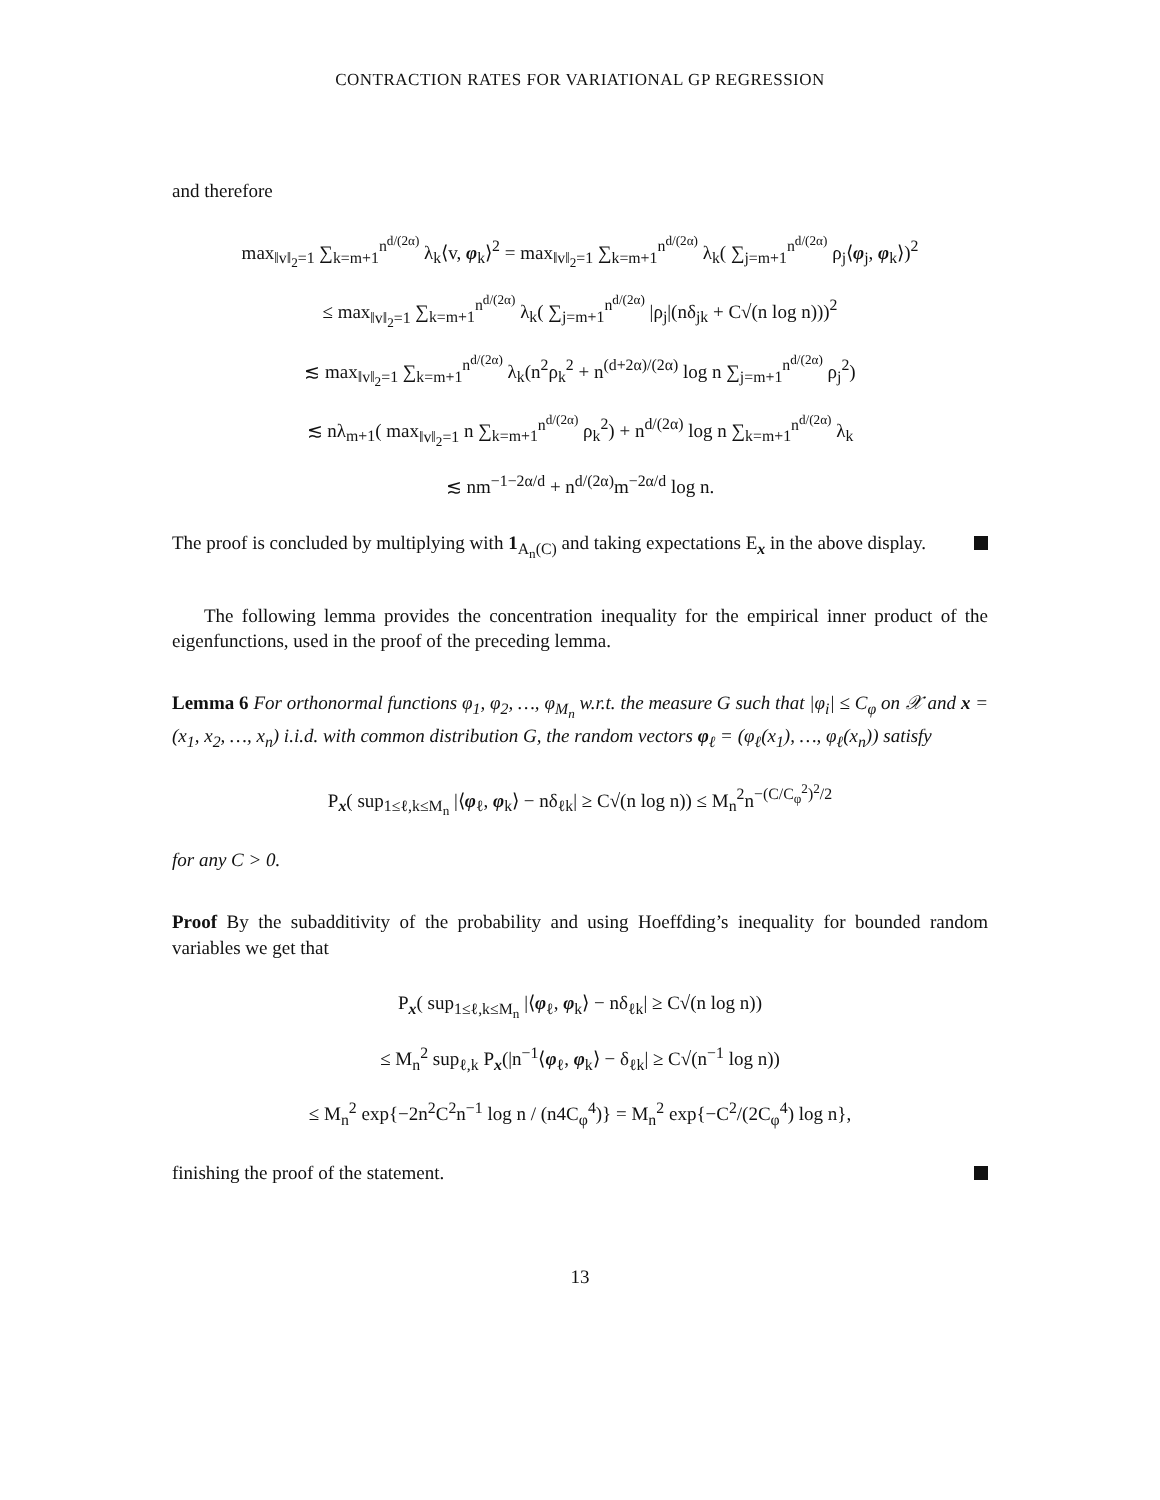CONTRACTION RATES FOR VARIATIONAL GP REGRESSION
and therefore
max<sub>‖v‖<sub>2</sub>=1</sub> ∑<sub>k=m+1</sub><sup>n<sup>d/(2α)</sup></sup> λ<sub>k</sub>⟨v, φ<sub>k</sub>⟩<sup>2</sup> = max<sub>‖v‖<sub>2</sub>=1</sub> ∑<sub>k=m+1</sub><sup>n<sup>d/(2α)</sup></sup> λ<sub>k</sub>( ∑<sub>j=m+1</sub><sup>n<sup>d/(2α)</sup></sup> ρ<sub>j</sub>⟨φ<sub>j</sub>, φ<sub>k</sub>⟩)<sup>2</sup>
≤ max<sub>‖v‖<sub>2</sub>=1</sub> ∑<sub>k=m+1</sub><sup>n<sup>d/(2α)</sup></sup> λ<sub>k</sub>( ∑<sub>j=m+1</sub><sup>n<sup>d/(2α)</sup></sup> |ρ<sub>j</sub>|(nδ<sub>jk</sub> + C√(n log n)))<sup>2</sup>
≲ max<sub>‖v‖<sub>2</sub>=1</sub> ∑<sub>k=m+1</sub><sup>n<sup>d/(2α)</sup></sup> λ<sub>k</sub>(n<sup>2</sup>ρ<sub>k</sub><sup>2</sup> + n<sup>(d+2α)/(2α)</sup> log n ∑<sub>j=m+1</sub><sup>n<sup>d/(2α)</sup></sup> ρ<sub>j</sub><sup>2</sup>)
≲ nλ<sub>m+1</sub>( max<sub>‖v‖<sub>2</sub>=1</sub> n ∑<sub>k=m+1</sub><sup>n<sup>d/(2α)</sup></sup> ρ<sub>k</sub><sup>2</sup>) + n<sup>d/(2α)</sup> log n ∑<sub>k=m+1</sub><sup>n<sup>d/(2α)</sup></sup> λ<sub>k</sub>
≲ nm<sup>−1−2α/d</sup> + n<sup>d/(2α)</sup>m<sup>−2α/d</sup> log n.
The proof is concluded by multiplying with 1<sub>A<sub>n</sub>(C)</sub> and taking expectations E<sub>x</sub> in the above display.
The following lemma provides the concentration inequality for the empirical inner product of the eigenfunctions, used in the proof of the preceding lemma.
Lemma 6 For orthonormal functions φ<sub>1</sub>, φ<sub>2</sub>, …, φ<sub>M<sub>n</sub></sub> w.r.t. the measure G such that |φ<sub>i</sub>| ≤ C<sub>φ</sub> on 𝒳 and x = (x<sub>1</sub>, x<sub>2</sub>, …, x<sub>n</sub>) i.i.d. with common distribution G, the random vectors φ<sub>ℓ</sub> = (φ<sub>ℓ</sub>(x<sub>1</sub>), …, φ<sub>ℓ</sub>(x<sub>n</sub>)) satisfy
P<sub>x</sub>( sup<sub>1≤ℓ,k≤M<sub>n</sub></sub> |⟨φ<sub>ℓ</sub>, φ<sub>k</sub>⟩ − nδ<sub>ℓk</sub>| ≥ C√(n log n)) ≤ M<sub>n</sub><sup>2</sup>n<sup>−(C/C<sub>φ</sub><sup>2</sup>)<sup>2</sup>/2</sup>
for any C > 0.
Proof By the subadditivity of the probability and using Hoeffding’s inequality for bounded random variables we get that
P<sub>x</sub>( sup<sub>1≤ℓ,k≤M<sub>n</sub></sub> |⟨φ<sub>ℓ</sub>, φ<sub>k</sub>⟩ − nδ<sub>ℓk</sub>| ≥ C√(n log n))
≤ M<sub>n</sub><sup>2</sup> sup<sub>ℓ,k</sub> P<sub>x</sub>(|n<sup>−1</sup>⟨φ<sub>ℓ</sub>, φ<sub>k</sub>⟩ − δ<sub>ℓk</sub>| ≥ C√(n<sup>−1</sup> log n))
≤ M<sub>n</sub><sup>2</sup> exp{−2n<sup>2</sup>C<sup>2</sup>n<sup>−1</sup> log n / (n4C<sub>φ</sub><sup>4</sup>)} = M<sub>n</sub><sup>2</sup> exp{−C<sup>2</sup>/(2C<sub>φ</sub><sup>4</sup>) log n},
finishing the proof of the statement.
13